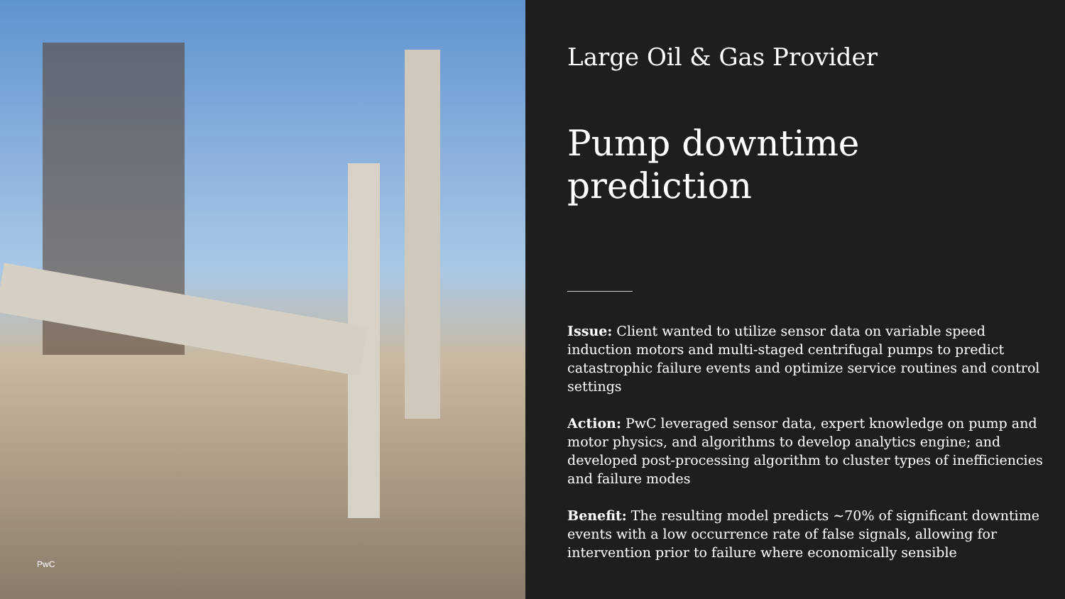PwC
Large Oil & Gas Provider
Pump downtime prediction
Issue: Client wanted to utilize sensor data on variable speed induction motors and multi-staged centrifugal pumps to predict catastrophic failure events and optimize service routines and control settings
Action: PwC leveraged sensor data, expert knowledge on pump and motor physics, and algorithms to develop analytics engine; and developed post-processing algorithm to cluster types of inefficiencies and failure modes
Benefit: The resulting model predicts ~70% of significant downtime events with a low occurrence rate of false signals, allowing for intervention prior to failure where economically sensible